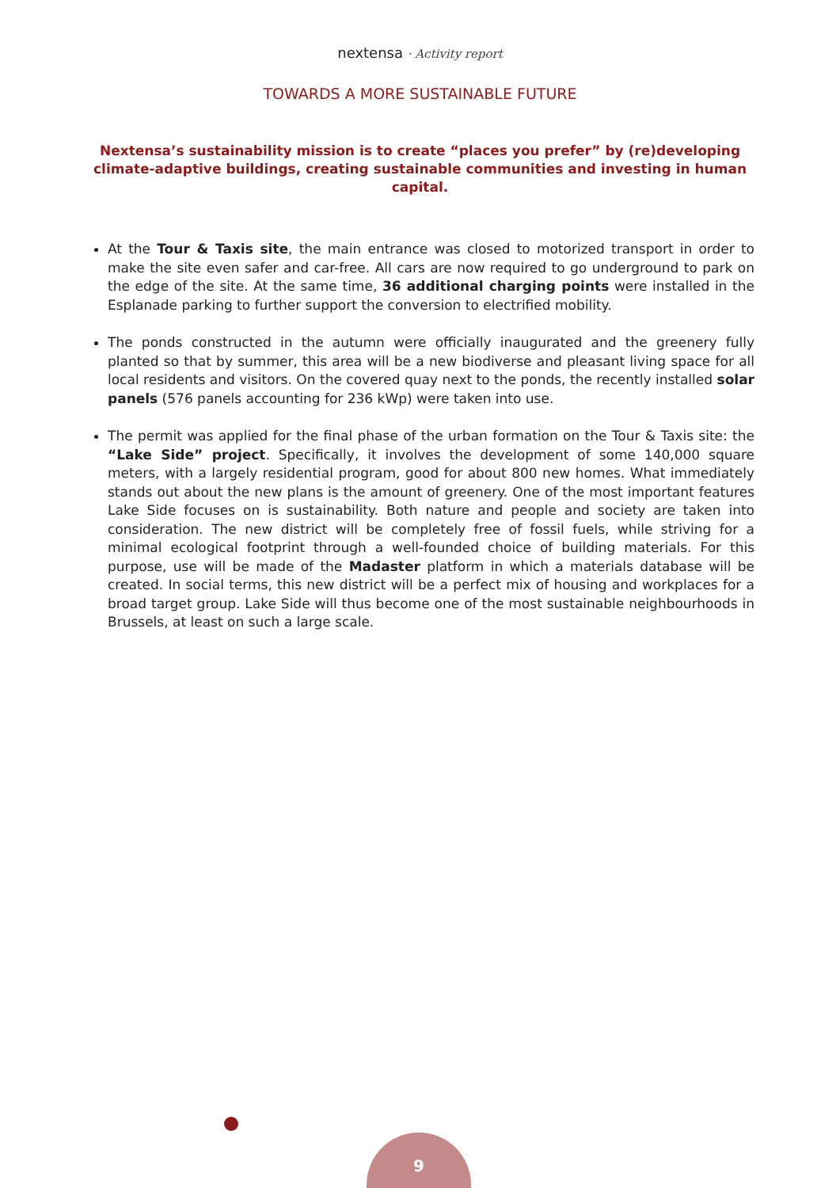nextensa · Activity report
TOWARDS A MORE SUSTAINABLE FUTURE
Nextensa’s sustainability mission is to create “places you prefer” by (re)developing climate-adaptive buildings, creating sustainable communities and investing in human capital.
At the Tour & Taxis site, the main entrance was closed to motorized transport in order to make the site even safer and car-free. All cars are now required to go underground to park on the edge of the site. At the same time, 36 additional charging points were installed in the Esplanade parking to further support the conversion to electrified mobility.
The ponds constructed in the autumn were officially inaugurated and the greenery fully planted so that by summer, this area will be a new biodiverse and pleasant living space for all local residents and visitors. On the covered quay next to the ponds, the recently installed solar panels (576 panels accounting for 236 kWp) were taken into use.
The permit was applied for the final phase of the urban formation on the Tour & Taxis site: the “Lake Side” project. Specifically, it involves the development of some 140,000 square meters, with a largely residential program, good for about 800 new homes. What immediately stands out about the new plans is the amount of greenery. One of the most important features Lake Side focuses on is sustainability. Both nature and people and society are taken into consideration. The new district will be completely free of fossil fuels, while striving for a minimal ecological footprint through a well-founded choice of building materials. For this purpose, use will be made of the Madaster platform in which a materials database will be created. In social terms, this new district will be a perfect mix of housing and workplaces for a broad target group. Lake Side will thus become one of the most sustainable neighbourhoods in Brussels, at least on such a large scale.
9